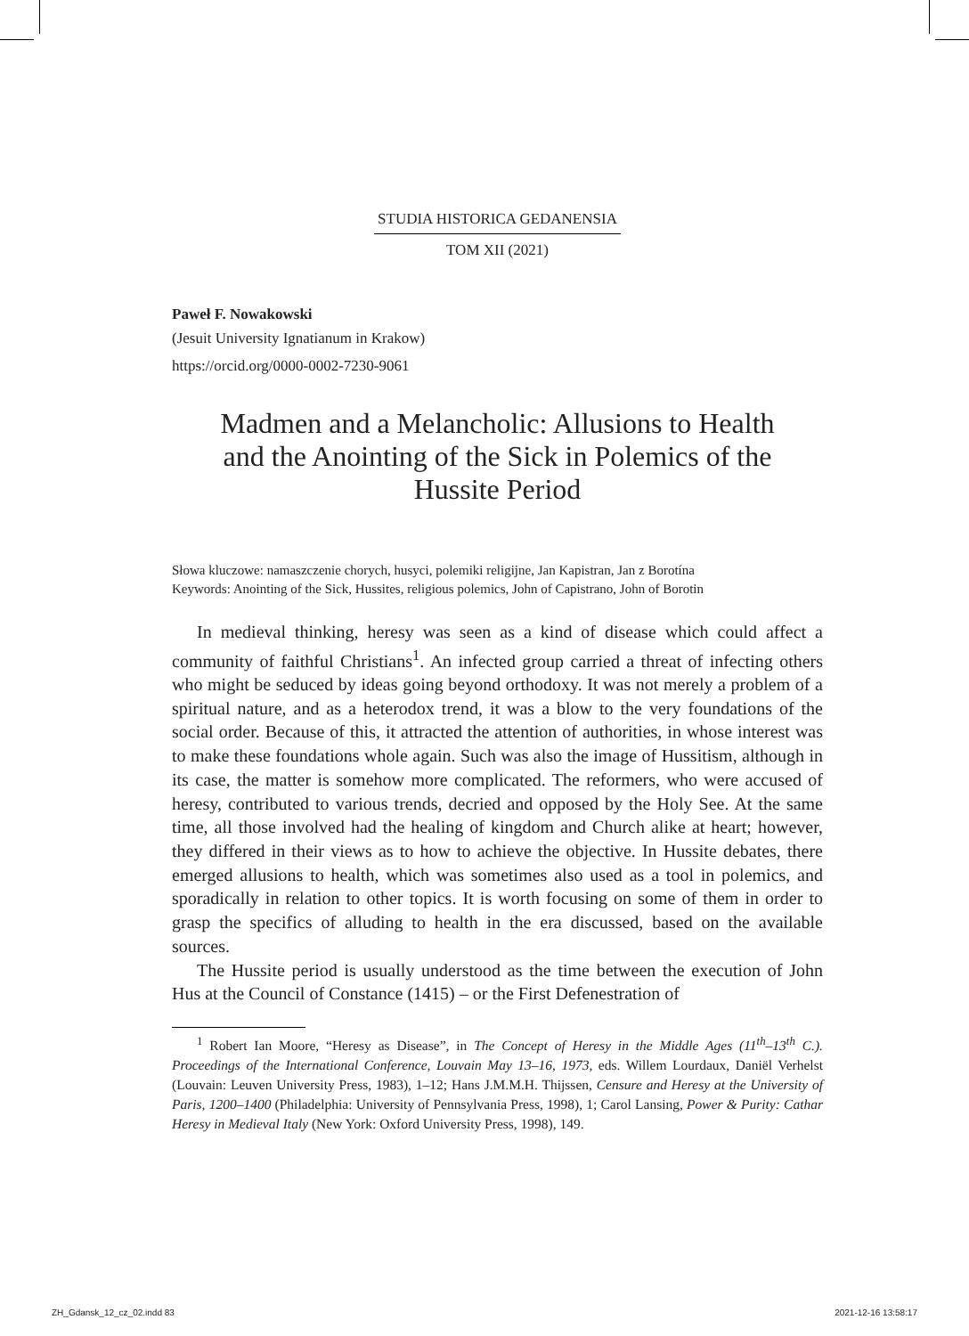STUDIA HISTORICA GEDANENSIA
TOM XII (2021)
Paweł F. Nowakowski
(Jesuit University Ignatianum in Krakow)
https://orcid.org/0000-0002-7230-9061
Madmen and a Melancholic: Allusions to Health and the Anointing of the Sick in Polemics of the Hussite Period
Słowa kluczowe: namaszczenie chorych, husyci, polemiki religijne, Jan Kapistran, Jan z Borotína
Keywords: Anointing of the Sick, Hussites, religious polemics, John of Capistrano, John of Borotin
In medieval thinking, heresy was seen as a kind of disease which could affect a community of faithful Christians<sup>1</sup>. An infected group carried a threat of infecting others who might be seduced by ideas going beyond orthodoxy. It was not merely a problem of a spiritual nature, and as a heterodox trend, it was a blow to the very foundations of the social order. Because of this, it attracted the attention of authorities, in whose interest was to make these foundations whole again. Such was also the image of Hussitism, although in its case, the matter is somehow more complicated. The reformers, who were accused of heresy, contributed to various trends, decried and opposed by the Holy See. At the same time, all those involved had the healing of kingdom and Church alike at heart; however, they differed in their views as to how to achieve the objective. In Hussite debates, there emerged allusions to health, which was sometimes also used as a tool in polemics, and sporadically in relation to other topics. It is worth focusing on some of them in order to grasp the specifics of alluding to health in the era discussed, based on the available sources.
The Hussite period is usually understood as the time between the execution of John Hus at the Council of Constance (1415) – or the First Defenestration of
<sup>1</sup> Robert Ian Moore, “Heresy as Disease”, in The Concept of Heresy in the Middle Ages (11<sup>th</sup>–13<sup>th</sup> C.). Proceedings of the International Conference, Louvain May 13–16, 1973, eds. Willem Lourdaux, Daniël Verhelst (Louvain: Leuven University Press, 1983), 1–12; Hans J.M.M.H. Thijssen, Censure and Heresy at the University of Paris, 1200–1400 (Philadelphia: University of Pennsylvania Press, 1998), 1; Carol Lansing, Power & Purity: Cathar Heresy in Medieval Italy (New York: Oxford University Press, 1998), 149.
ZH_Gdansk_12_cz_02.indd 83 2021-12-16 13:58:17